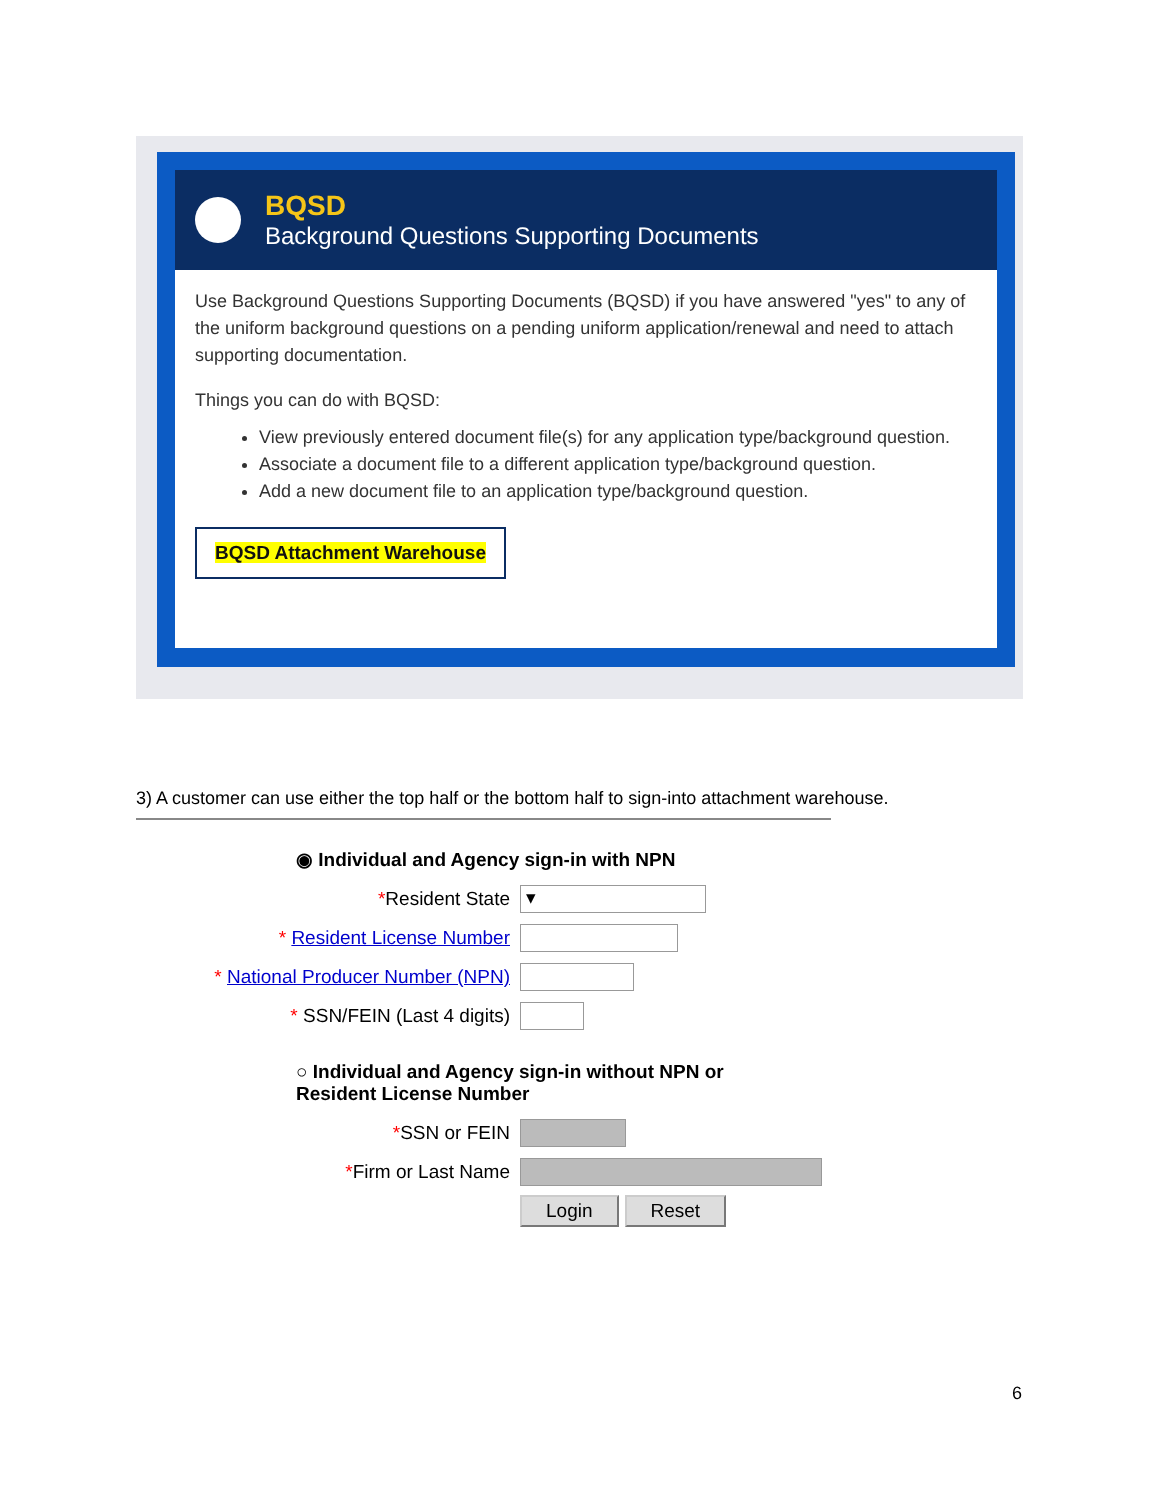BQSD
Background Questions Supporting Documents
Use Background Questions Supporting Documents (BQSD) if you have answered "yes" to any of the uniform background questions on a pending uniform application/renewal and need to attach supporting documentation.
Things you can do with BQSD:
View previously entered document file(s) for any application type/background question.
Associate a document file to a different application type/background question.
Add a new document file to an application type/background question.
BQSD Attachment Warehouse
3) A customer can use either the top half or the bottom half to sign-into attachment warehouse.
◉ Individual and Agency sign-in with NPN
*Resident State
▾
* Resident License Number
* National Producer Number (NPN)
* SSN/FEIN (Last 4 digits)
○ Individual and Agency sign-in without NPN or
Resident License Number
*SSN or FEIN
*Firm or Last Name
Login Reset
6